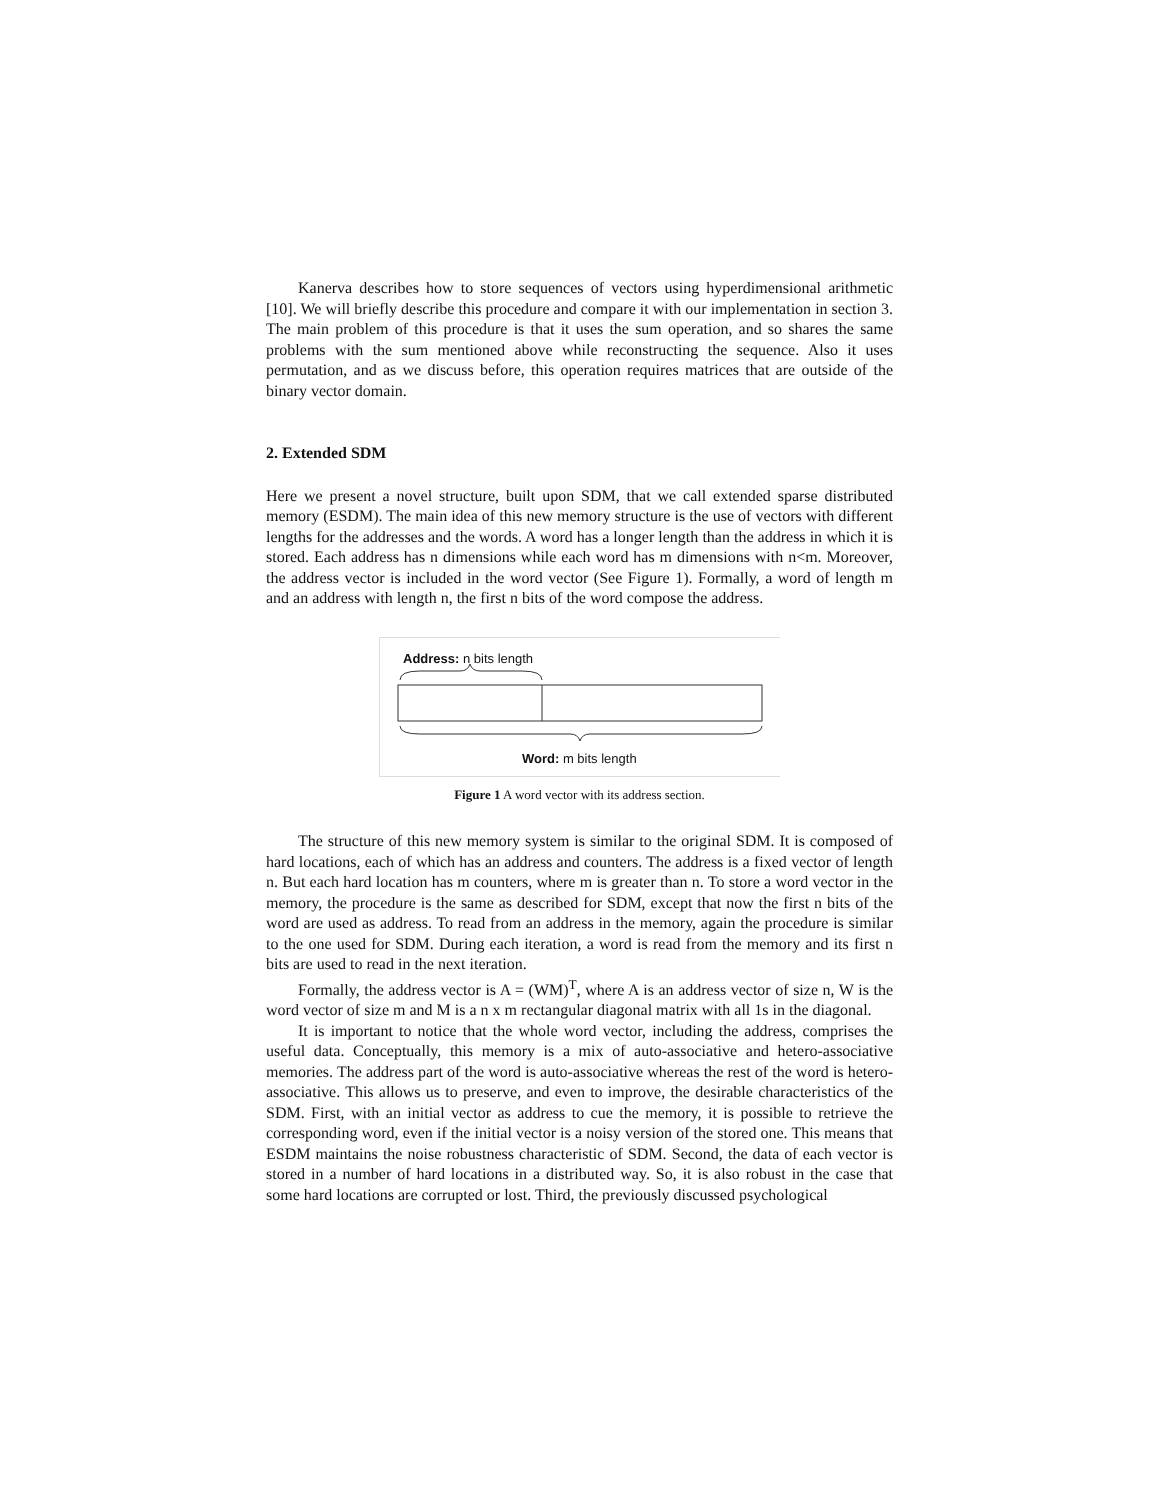Kanerva describes how to store sequences of vectors using hyperdimensional arithmetic [10]. We will briefly describe this procedure and compare it with our implementation in section 3. The main problem of this procedure is that it uses the sum operation, and so shares the same problems with the sum mentioned above while reconstructing the sequence. Also it uses permutation, and as we discuss before, this operation requires matrices that are outside of the binary vector domain.
2. Extended SDM
Here we present a novel structure, built upon SDM, that we call extended sparse distributed memory (ESDM). The main idea of this new memory structure is the use of vectors with different lengths for the addresses and the words. A word has a longer length than the address in which it is stored. Each address has n dimensions while each word has m dimensions with n<m. Moreover, the address vector is included in the word vector (See Figure 1). Formally, a word of length m and an address with length n, the first n bits of the word compose the address.
Address: n bits length
Word: m bits length
Figure 1 A word vector with its address section.
The structure of this new memory system is similar to the original SDM. It is composed of hard locations, each of which has an address and counters. The address is a fixed vector of length n. But each hard location has m counters, where m is greater than n. To store a word vector in the memory, the procedure is the same as described for SDM, except that now the first n bits of the word are used as address. To read from an address in the memory, again the procedure is similar to the one used for SDM. During each iteration, a word is read from the memory and its first n bits are used to read in the next iteration.
Formally, the address vector is A = (WM)<sup>T</sup>, where A is an address vector of size n, W is the word vector of size m and M is a n x m rectangular diagonal matrix with all 1s in the diagonal.
It is important to notice that the whole word vector, including the address, comprises the useful data. Conceptually, this memory is a mix of auto-associative and hetero-associative memories. The address part of the word is auto-associative whereas the rest of the word is hetero-associative. This allows us to preserve, and even to improve, the desirable characteristics of the SDM. First, with an initial vector as address to cue the memory, it is possible to retrieve the corresponding word, even if the initial vector is a noisy version of the stored one. This means that ESDM maintains the noise robustness characteristic of SDM. Second, the data of each vector is stored in a number of hard locations in a distributed way. So, it is also robust in the case that some hard locations are corrupted or lost. Third, the previously discussed psychological